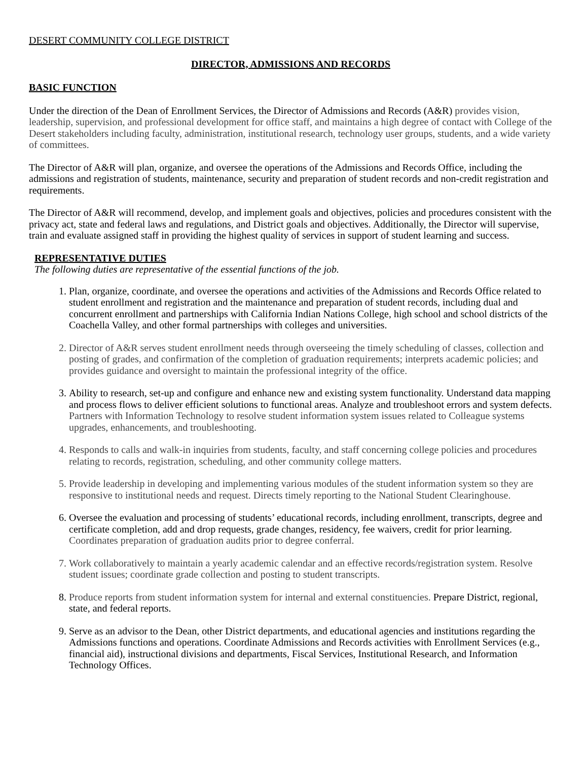DESERT COMMUNITY COLLEGE DISTRICT
DIRECTOR, ADMISSIONS AND RECORDS
BASIC FUNCTION
Under the direction of the Dean of Enrollment Services, the Director of Admissions and Records (A&R) provides vision, leadership, supervision, and professional development for office staff, and maintains a high degree of contact with College of the Desert stakeholders including faculty, administration, institutional research, technology user groups, students, and a wide variety of committees.
The Director of A&R will plan, organize, and oversee the operations of the Admissions and Records Office, including the admissions and registration of students, maintenance, security and preparation of student records and non-credit registration and requirements.
The Director of A&R will recommend, develop, and implement goals and objectives, policies and procedures consistent with the privacy act, state and federal laws and regulations, and District goals and objectives. Additionally, the Director will supervise, train and evaluate assigned staff in providing the highest quality of services in support of student learning and success.
REPRESENTATIVE DUTIES
The following duties are representative of the essential functions of the job.
1. Plan, organize, coordinate, and oversee the operations and activities of the Admissions and Records Office related to student enrollment and registration and the maintenance and preparation of student records, including dual and concurrent enrollment and partnerships with California Indian Nations College, high school and school districts of the Coachella Valley, and other formal partnerships with colleges and universities.
2. Director of A&R serves student enrollment needs through overseeing the timely scheduling of classes, collection and posting of grades, and confirmation of the completion of graduation requirements; interprets academic policies; and provides guidance and oversight to maintain the professional integrity of the office.
3. Ability to research, set-up and configure and enhance new and existing system functionality. Understand data mapping and process flows to deliver efficient solutions to functional areas. Analyze and troubleshoot errors and system defects. Partners with Information Technology to resolve student information system issues related to Colleague systems upgrades, enhancements, and troubleshooting.
4. Responds to calls and walk-in inquiries from students, faculty, and staff concerning college policies and procedures relating to records, registration, scheduling, and other community college matters.
5. Provide leadership in developing and implementing various modules of the student information system so they are responsive to institutional needs and request. Directs timely reporting to the National Student Clearinghouse.
6. Oversee the evaluation and processing of students’ educational records, including enrollment, transcripts, degree and certificate completion, add and drop requests, grade changes, residency, fee waivers, credit for prior learning. Coordinates preparation of graduation audits prior to degree conferral.
7. Work collaboratively to maintain a yearly academic calendar and an effective records/registration system. Resolve student issues; coordinate grade collection and posting to student transcripts.
8. Produce reports from student information system for internal and external constituencies. Prepare District, regional, state, and federal reports.
9. Serve as an advisor to the Dean, other District departments, and educational agencies and institutions regarding the Admissions functions and operations. Coordinate Admissions and Records activities with Enrollment Services (e.g., financial aid), instructional divisions and departments, Fiscal Services, Institutional Research, and Information Technology Offices.